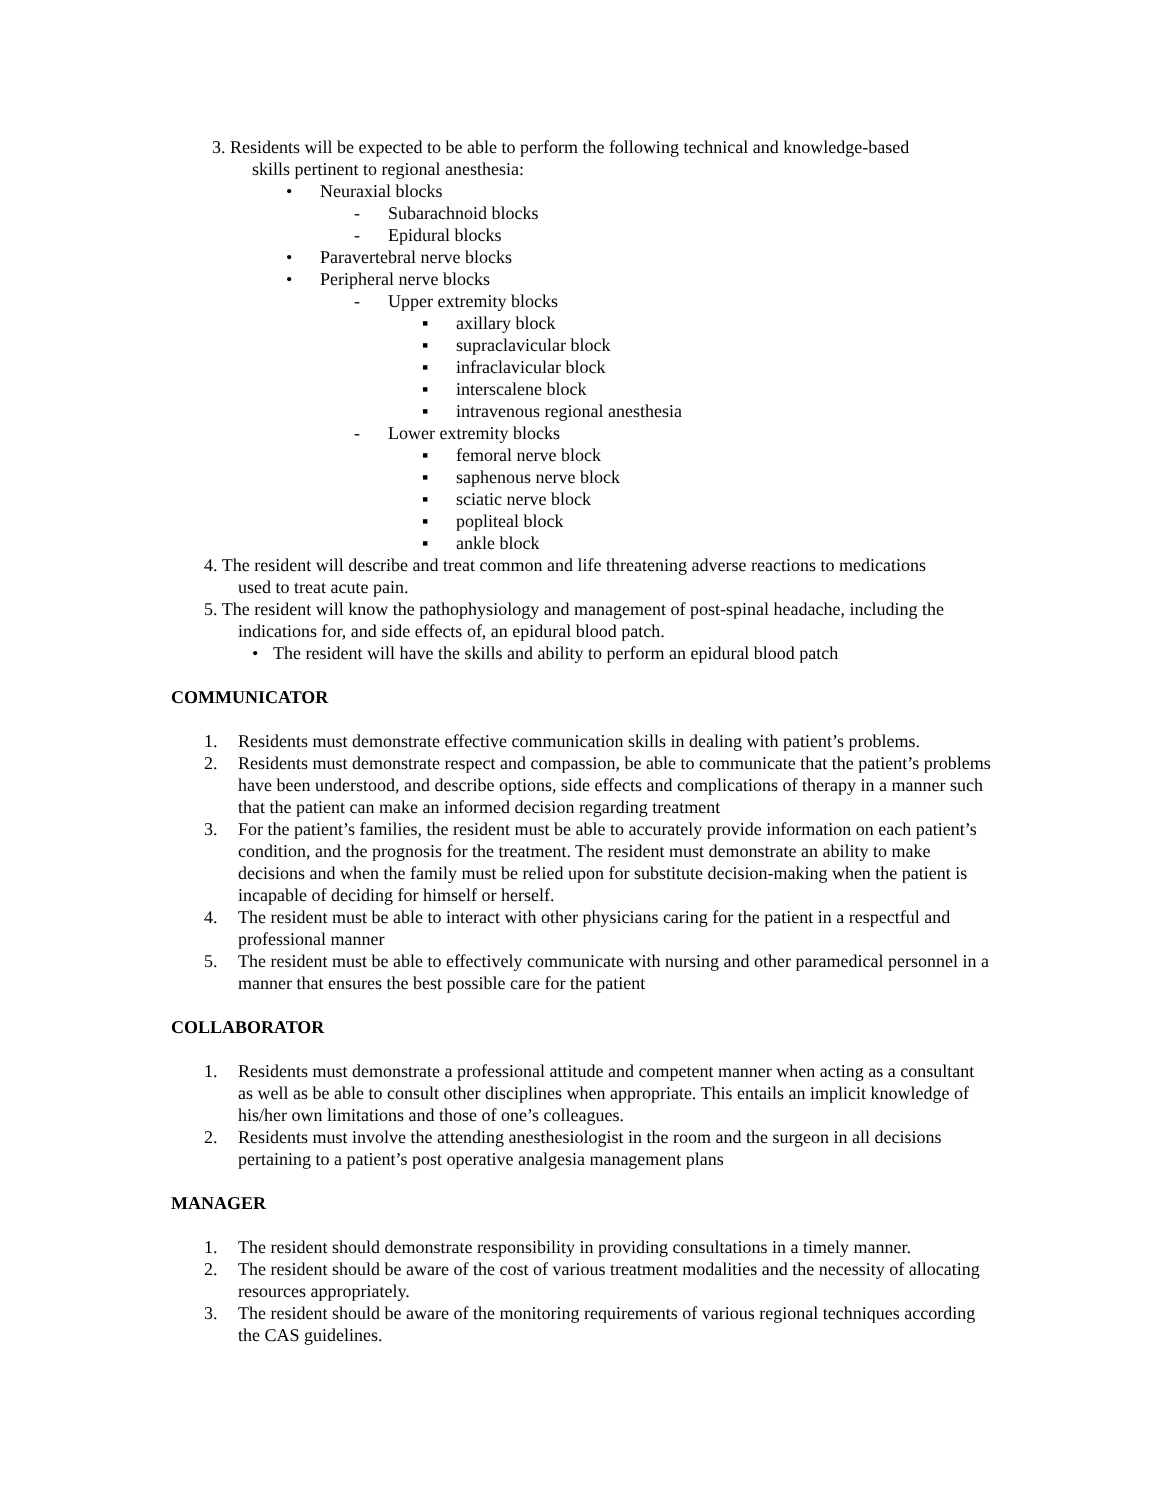3. Residents will be expected to be able to perform the following technical and knowledge-based
skills pertinent to regional anesthesia:
• Neuraxial blocks
- Subarachnoid blocks
- Epidural blocks
• Paravertebral nerve blocks
• Peripheral nerve blocks
- Upper extremity blocks
▪ axillary block
▪ supraclavicular block
▪ infraclavicular block
▪ interscalene block
▪ intravenous regional anesthesia
- Lower extremity blocks
▪ femoral nerve block
▪ saphenous nerve block
▪ sciatic nerve block
▪ popliteal block
▪ ankle block
4. The resident will describe and treat common and life threatening adverse reactions to medications
used to treat acute pain.
5. The resident will know the pathophysiology and management of post-spinal headache, including the
indications for, and side effects of, an epidural blood patch.
• The resident will have the skills and ability to perform an epidural blood patch
COMMUNICATOR
1. Residents must demonstrate effective communication skills in dealing with patient’s problems.
2. Residents must demonstrate respect and compassion, be able to communicate that the patient’s problems have been understood, and describe options, side effects and complications of therapy in a manner such that the patient can make an informed decision regarding treatment
3. For the patient’s families, the resident must be able to accurately provide information on each patient’s condition, and the prognosis for the treatment. The resident must demonstrate an ability to make decisions and when the family must be relied upon for substitute decision-making when the patient is incapable of deciding for himself or herself.
4. The resident must be able to interact with other physicians caring for the patient in a respectful and professional manner
5. The resident must be able to effectively communicate with nursing and other paramedical personnel in a manner that ensures the best possible care for the patient
COLLABORATOR
1. Residents must demonstrate a professional attitude and competent manner when acting as a consultant as well as be able to consult other disciplines when appropriate. This entails an implicit knowledge of his/her own limitations and those of one’s colleagues.
2. Residents must involve the attending anesthesiologist in the room and the surgeon in all decisions pertaining to a patient’s post operative analgesia management plans
MANAGER
1. The resident should demonstrate responsibility in providing consultations in a timely manner.
2. The resident should be aware of the cost of various treatment modalities and the necessity of allocating resources appropriately.
3. The resident should be aware of the monitoring requirements of various regional techniques according the CAS guidelines.